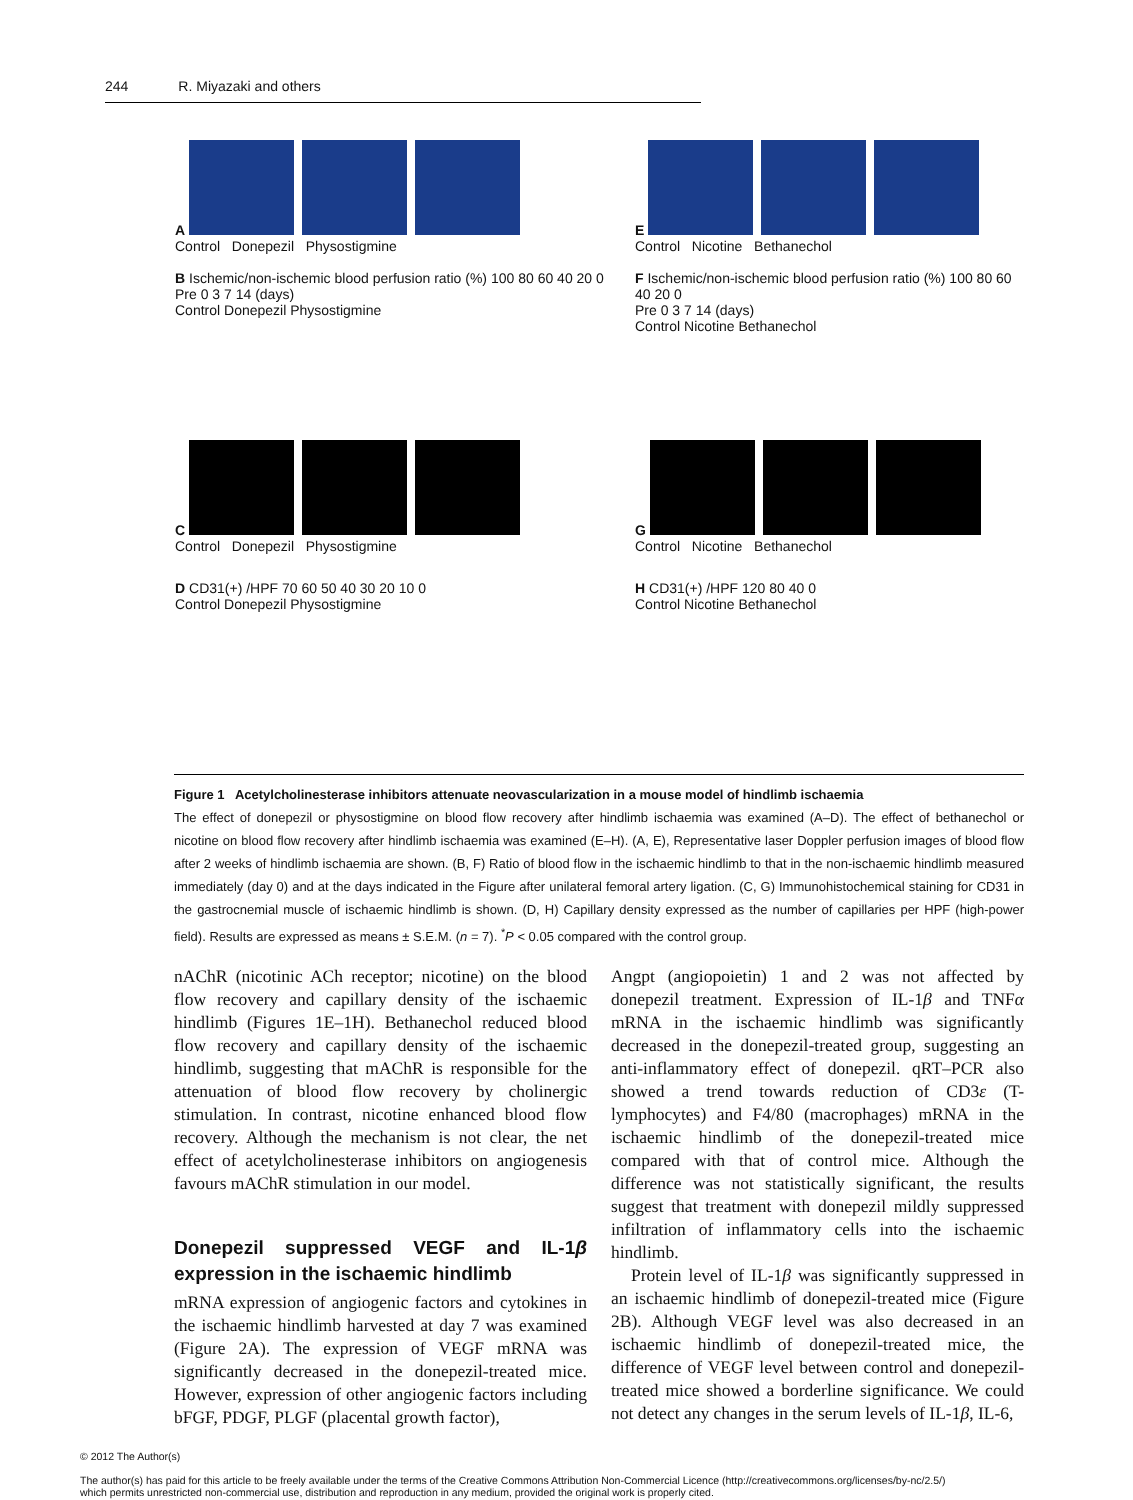244 R. Miyazaki and others
A
Control Donepezil Physostigmine
B Ischemic/non-ischemic blood perfusion ratio (%) 100 80 60 40 20 0
Pre 0 3 7 14 (days)
Control Donepezil Physostigmine
C
Control Donepezil Physostigmine
D CD31(+) /HPF 70 60 50 40 30 20 10 0
Control Donepezil Physostigmine
E
Control Nicotine Bethanechol
F Ischemic/non-ischemic blood perfusion ratio (%) 100 80 60 40 20 0
Pre 0 3 7 14 (days)
Control Nicotine Bethanechol
G
Control Nicotine Bethanechol
H CD31(+) /HPF 120 80 40 0
Control Nicotine Bethanechol
Figure 1 Acetylcholinesterase inhibitors attenuate neovascularization in a mouse model of hindlimb ischaemia
The effect of donepezil or physostigmine on blood flow recovery after hindlimb ischaemia was examined (A–D). The effect of bethanechol or nicotine on blood flow recovery after hindlimb ischaemia was examined (E–H). (A, E), Representative laser Doppler perfusion images of blood flow after 2 weeks of hindlimb ischaemia are shown. (B, F) Ratio of blood flow in the ischaemic hindlimb to that in the non-ischaemic hindlimb measured immediately (day 0) and at the days indicated in the Figure after unilateral femoral artery ligation. (C, G) Immunohistochemical staining for CD31 in the gastrocnemial muscle of ischaemic hindlimb is shown. (D, H) Capillary density expressed as the number of capillaries per HPF (high-power field). Results are expressed as means ± S.E.M. (n = 7). <sup>*</sup>P < 0.05 compared with the control group.
nAChR (nicotinic ACh receptor; nicotine) on the blood flow recovery and capillary density of the ischaemic hindlimb (Figures 1E–1H). Bethanechol reduced blood flow recovery and capillary density of the ischaemic hindlimb, suggesting that mAChR is responsible for the attenuation of blood flow recovery by cholinergic stimulation. In contrast, nicotine enhanced blood flow recovery. Although the mechanism is not clear, the net effect of acetylcholinesterase inhibitors on angiogenesis favours mAChR stimulation in our model.
Donepezil suppressed VEGF and IL-1β expression in the ischaemic hindlimb
mRNA expression of angiogenic factors and cytokines in the ischaemic hindlimb harvested at day 7 was examined (Figure 2A). The expression of VEGF mRNA was significantly decreased in the donepezil-treated mice. However, expression of other angiogenic factors including bFGF, PDGF, PLGF (placental growth factor),
Angpt (angiopoietin) 1 and 2 was not affected by donepezil treatment. Expression of IL-1β and TNFα mRNA in the ischaemic hindlimb was significantly decreased in the donepezil-treated group, suggesting an anti-inflammatory effect of donepezil. qRT–PCR also showed a trend towards reduction of CD3ε (T-lymphocytes) and F4/80 (macrophages) mRNA in the ischaemic hindlimb of the donepezil-treated mice compared with that of control mice. Although the difference was not statistically significant, the results suggest that treatment with donepezil mildly suppressed infiltration of inflammatory cells into the ischaemic hindlimb.
Protein level of IL-1β was significantly suppressed in an ischaemic hindlimb of donepezil-treated mice (Figure 2B). Although VEGF level was also decreased in an ischaemic hindlimb of donepezil-treated mice, the difference of VEGF level between control and donepezil-treated mice showed a borderline significance. We could not detect any changes in the serum levels of IL-1β, IL-6,
© 2012 The Author(s)
The author(s) has paid for this article to be freely available under the terms of the Creative Commons Attribution Non-Commercial Licence (http://creativecommons.org/licenses/by-nc/2.5/)
which permits unrestricted non-commercial use, distribution and reproduction in any medium, provided the original work is properly cited.